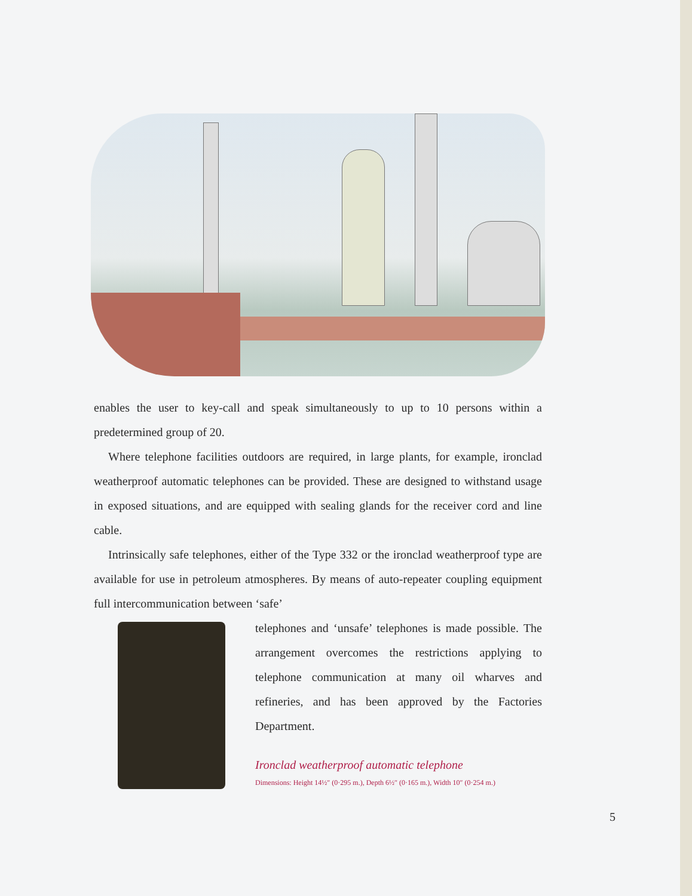enables the user to key-call and speak simultaneously to up to 10 persons within a predetermined group of 20.
Where telephone facilities outdoors are required, in large plants, for example, ironclad weatherproof automatic telephones can be provided. These are designed to withstand usage in exposed situations, and are equipped with sealing glands for the receiver cord and line cable.
Intrinsically safe telephones, either of the Type 332 or the ironclad weatherproof type are available for use in petroleum atmospheres. By means of auto-repeater coupling equipment full intercommunication between ‘safe’
telephones and ‘unsafe’ telephones is made possible. The arrangement overcomes the restrictions applying to telephone communication at many oil wharves and refineries, and has been approved by the Factories Department.
Ironclad weatherproof automatic telephone
Dimensions: Height 14½″ (0·295 m.), Depth 6½″ (0·165 m.), Width 10″ (0·254 m.)
5